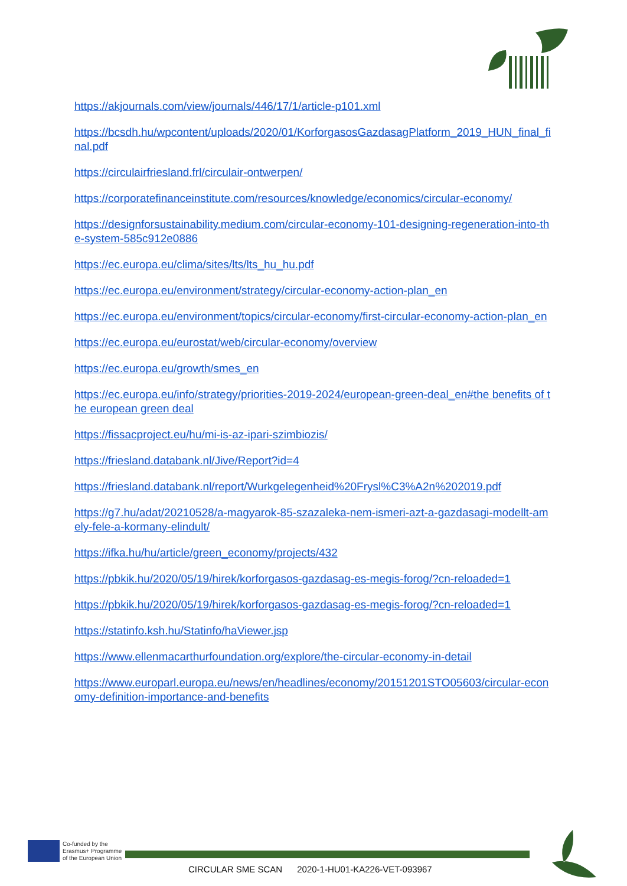https://akjournals.com/view/journals/446/17/1/article-p101.xml
https://bcsdh.hu/wpcontent/uploads/2020/01/KorforgasosGazdasagPlatform_2019_HUN_final_final.pdf
https://circulairfriesland.frl/circulair-ontwerpen/
https://corporatefinanceinstitute.com/resources/knowledge/economics/circular-economy/
https://designforsustainability.medium.com/circular-economy-101-designing-regeneration-into-the-system-585c912e0886
https://ec.europa.eu/clima/sites/lts/lts_hu_hu.pdf
https://ec.europa.eu/environment/strategy/circular-economy-action-plan_en
https://ec.europa.eu/environment/topics/circular-economy/first-circular-economy-action-plan_en
https://ec.europa.eu/eurostat/web/circular-economy/overview
https://ec.europa.eu/growth/smes_en
https://ec.europa.eu/info/strategy/priorities-2019-2024/european-green-deal_en#the benefits of the european green deal
https://fissacproject.eu/hu/mi-is-az-ipari-szimbiozis/
https://friesland.databank.nl/Jive/Report?id=4
https://friesland.databank.nl/report/Wurkgelegenheid%20Frysl%C3%A2n%202019.pdf
https://g7.hu/adat/20210528/a-magyarok-85-szazaleka-nem-ismeri-azt-a-gazdasagi-modellt-amely-fele-a-kormany-elindult/
https://ifka.hu/hu/article/green_economy/projects/432
https://pbkik.hu/2020/05/19/hirek/korforgasos-gazdasag-es-megis-forog/?cn-reloaded=1
https://pbkik.hu/2020/05/19/hirek/korforgasos-gazdasag-es-megis-forog/?cn-reloaded=1
https://statinfo.ksh.hu/Statinfo/haViewer.jsp
https://www.ellenmacarthurfoundation.org/explore/the-circular-economy-in-detail
https://www.europarl.europa.eu/news/en/headlines/economy/20151201STO05603/circular-economy-definition-importance-and-benefits
Co-funded by the
Erasmus+ Programme
of the European Union
CIRCULAR SME SCAN 2020-1-HU01-KA226-VET-093967